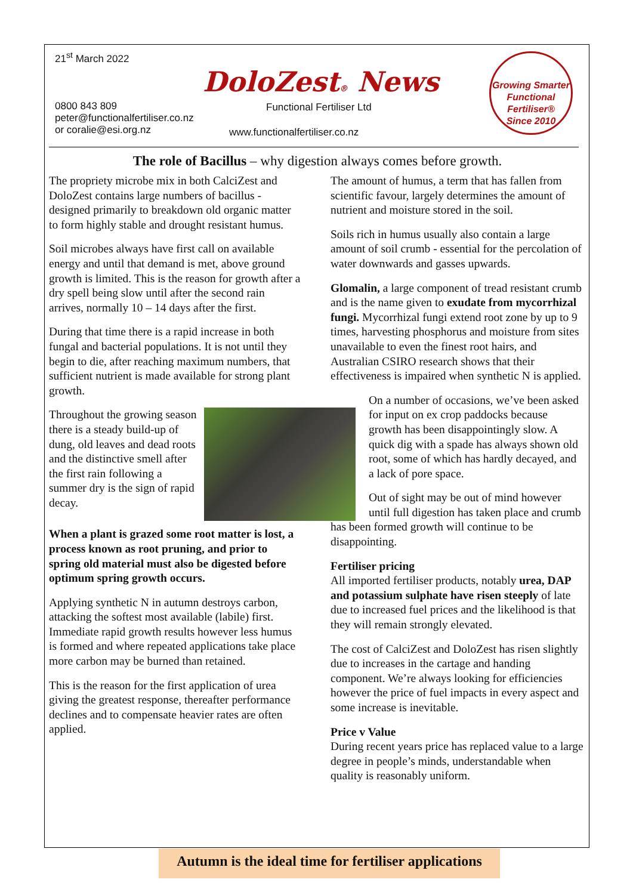21<sup>st</sup> March 2022
DoloZest® News
0800 843 809
peter@functionalfertiliser.co.nz
or coralie@esi.org.nz
Functional Fertiliser Ltd
www.functionalfertiliser.co.nz
Growing Smarter
Functional
Fertiliser®
Since 2010
The role of Bacillus – why digestion always comes before growth.
The propriety microbe mix in both CalciZest and DoloZest contains large numbers of bacillus - designed primarily to breakdown old organic matter to form highly stable and drought resistant humus.
Soil microbes always have first call on available energy and until that demand is met, above ground growth is limited. This is the reason for growth after a dry spell being slow until after the second rain arrives, normally 10 – 14 days after the first.
During that time there is a rapid increase in both fungal and bacterial populations. It is not until they begin to die, after reaching maximum numbers, that sufficient nutrient is made available for strong plant growth.
Throughout the growing season there is a steady build-up of dung, old leaves and dead roots and the distinctive smell after the first rain following a summer dry is the sign of rapid decay.
When a plant is grazed some root matter is lost, a process known as root pruning, and prior to spring old material must also be digested before optimum spring growth occurs.
Applying synthetic N in autumn destroys carbon, attacking the softest most available (labile) first. Immediate rapid growth results however less humus is formed and where repeated applications take place more carbon may be burned than retained.
This is the reason for the first application of urea giving the greatest response, thereafter performance declines and to compensate heavier rates are often applied.
The amount of humus, a term that has fallen from scientific favour, largely determines the amount of nutrient and moisture stored in the soil.
Soils rich in humus usually also contain a large amount of soil crumb - essential for the percolation of water downwards and gasses upwards.
Glomalin, a large component of tread resistant crumb and is the name given to exudate from mycorrhizal fungi. Mycorrhizal fungi extend root zone by up to 9 times, harvesting phosphorus and moisture from sites unavailable to even the finest root hairs, and Australian CSIRO research shows that their effectiveness is impaired when synthetic N is applied.
On a number of occasions, we’ve been asked for input on ex crop paddocks because growth has been disappointingly slow. A quick dig with a spade has always shown old root, some of which has hardly decayed, and a lack of pore space.
Out of sight may be out of mind however until full digestion has taken place and crumb has been formed growth will continue to be disappointing.
Fertiliser pricing
All imported fertiliser products, notably urea, DAP and potassium sulphate have risen steeply of late due to increased fuel prices and the likelihood is that they will remain strongly elevated.
The cost of CalciZest and DoloZest has risen slightly due to increases in the cartage and handing component. We’re always looking for efficiencies however the price of fuel impacts in every aspect and some increase is inevitable.
Price v Value
During recent years price has replaced value to a large degree in people’s minds, understandable when quality is reasonably uniform.
Autumn is the ideal time for fertiliser applications